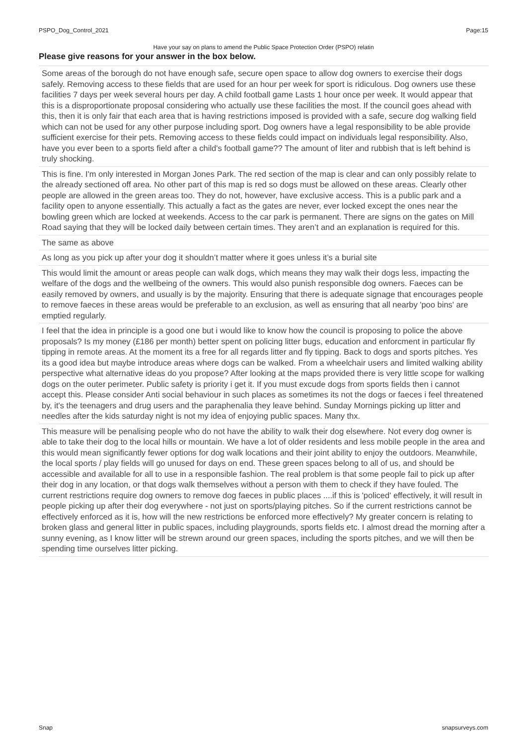PSPO_Dog_Control_2021 Page:15
Have your say on plans to amend the Public Space Protection Order (PSPO) relatin
Please give reasons for your answer in the box below.
| Some areas of the borough do not have enough safe, secure open space to allow dog owners to exercise their dogs safely. Removing access to these fields that are used for an hour per week for sport is ridiculous. Dog owners use these facilities 7 days per week several hours per day. A child football game Lasts 1 hour once per week. It would appear that this is a disproportionate proposal considering who actually use these facilities the most. If the council goes ahead with this, then it is only fair that each area that is having restrictions imposed is provided with a safe, secure dog walking field which can not be used for any other purpose including sport. Dog owners have a legal responsibility to be able provide sufficient exercise for their pets. Removing access to these fields could impact on individuals legal responsibility. Also, have you ever been to a sports field after a child's football game?? The amount of liter and rubbish that is left behind is truly shocking. |
| This is fine. I'm only interested in Morgan Jones Park. The red section of the map is clear and can only possibly relate to the already sectioned off area. No other part of this map is red so dogs must be allowed on these areas. Clearly other people are allowed in the green areas too. They do not, however, have exclusive access. This is a public park and a facility open to anyone essentially. This actually a fact as the gates are never, ever locked except the ones near the bowling green which are locked at weekends. Access to the car park is permanent. There are signs on the gates on Mill Road saying that they will be locked daily between certain times. They aren’t and an explanation is required for this. |
| The same as above |
| As long as you pick up after your dog it shouldn’t matter where it goes unless it’s a burial site |
| This would limit the amount or areas people can walk dogs, which means they may walk their dogs less, impacting the welfare of the dogs and the wellbeing of the owners. This would also punish responsible dog owners. Faeces can be easily removed by owners, and usually is by the majority. Ensuring that there is adequate signage that encourages people to remove faeces in these areas would be preferable to an exclusion, as well as ensuring that all nearby 'poo bins' are emptied regularly. |
| I feel that the idea in principle is a good one but i would like to know how the council is proposing to police the above proposals? Is my money (£186 per month) better spent on policing litter bugs, education and enforcment in particular fly tipping in remote areas. At the moment its a free for all regards litter and fly tipping. Back to dogs and sports pitches. Yes its a good idea but maybe introduce areas where dogs can be walked. From a wheelchair users and limited walking ability perspective what alternative ideas do you propose? After looking at the maps provided there is very little scope for walking dogs on the outer perimeter. Public safety is priority i get it. If you must excude dogs from sports fields then i cannot accept this. Please consider Anti social behaviour in such places as sometimes its not the dogs or faeces i feel threatened by, it's the teenagers and drug users and the paraphenalia they leave behind. Sunday Mornings picking up litter and needles after the kids saturday night is not my idea of enjoying public spaces. Many thx. |
| This measure will be penalising people who do not have the ability to walk their dog elsewhere. Not every dog owner is able to take their dog to the local hills or mountain. We have a lot of older residents and less mobile people in the area and this would mean significantly fewer options for dog walk locations and their joint ability to enjoy the outdoors. Meanwhile, the local sports / play fields will go unused for days on end. These green spaces belong to all of us, and should be accessible and available for all to use in a responsible fashion. The real problem is that some people fail to pick up after their dog in any location, or that dogs walk themselves without a person with them to check if they have fouled. The current restrictions require dog owners to remove dog faeces in public places ....if this is 'policed' effectively, it will result in people picking up after their dog everywhere - not just on sports/playing pitches. So if the current restrictions cannot be effectively enforced as it is, how will the new restrictions be enforced more effectively? My greater concern is relating to broken glass and general litter in public spaces, including playgrounds, sports fields etc. I almost dread the morning after a sunny evening, as I know litter will be strewn around our green spaces, including the sports pitches, and we will then be spending time ourselves litter picking. |
Snap snapsurveys.com